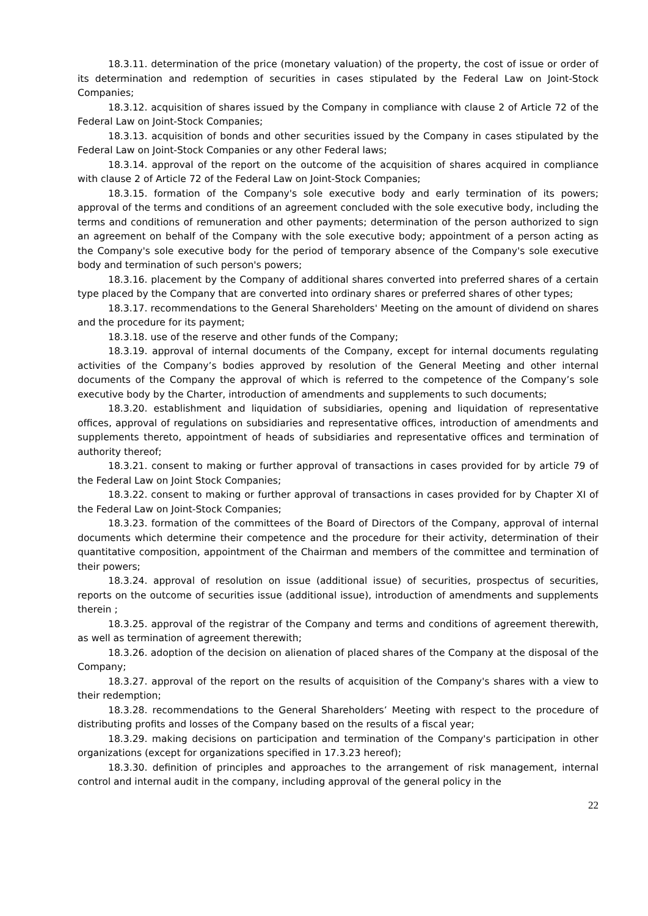18.3.11. determination of the price (monetary valuation) of the property, the cost of issue or order of its determination and redemption of securities in cases stipulated by the Federal Law on Joint-Stock Companies;
18.3.12. acquisition of shares issued by the Company in compliance with clause 2 of Article 72 of the Federal Law on Joint-Stock Companies;
18.3.13. acquisition of bonds and other securities issued by the Company in cases stipulated by the Federal Law on Joint-Stock Companies or any other Federal laws;
18.3.14. approval of the report on the outcome of the acquisition of shares acquired in compliance with clause 2 of Article 72 of the Federal Law on Joint-Stock Companies;
18.3.15. formation of the Company's sole executive body and early termination of its powers; approval of the terms and conditions of an agreement concluded with the sole executive body, including the terms and conditions of remuneration and other payments; determination of the person authorized to sign an agreement on behalf of the Company with the sole executive body; appointment of a person acting as the Company's sole executive body for the period of temporary absence of the Company's sole executive body and termination of such person's powers;
18.3.16. placement by the Company of additional shares converted into preferred shares of a certain type placed by the Company that are converted into ordinary shares or preferred shares of other types;
18.3.17. recommendations to the General Shareholders' Meeting on the amount of dividend on shares and the procedure for its payment;
18.3.18. use of the reserve and other funds of the Company;
18.3.19. approval of internal documents of the Company, except for internal documents regulating activities of the Company’s bodies approved by resolution of the General Meeting and other internal documents of the Company the approval of which is referred to the competence of the Company’s sole executive body by the Charter, introduction of amendments and supplements to such documents;
18.3.20. establishment and liquidation of subsidiaries, opening and liquidation of representative offices, approval of regulations on subsidiaries and representative offices, introduction of amendments and supplements thereto, appointment of heads of subsidiaries and representative offices and termination of authority thereof;
18.3.21. consent to making or further approval of transactions in cases provided for by article 79 of the Federal Law on Joint Stock Companies;
18.3.22. consent to making or further approval of transactions in cases provided for by Chapter XI of the Federal Law on Joint-Stock Companies;
18.3.23. formation of the committees of the Board of Directors of the Company, approval of internal documents which determine their competence and the procedure for their activity, determination of their quantitative composition, appointment of the Chairman and members of the committee and termination of their powers;
18.3.24. approval of resolution on issue (additional issue) of securities, prospectus of securities, reports on the outcome of securities issue (additional issue), introduction of amendments and supplements therein ;
18.3.25. approval of the registrar of the Company and terms and conditions of agreement therewith, as well as termination of agreement therewith;
18.3.26. adoption of the decision on alienation of placed shares of the Company at the disposal of the Company;
18.3.27. approval of the report on the results of acquisition of the Company's shares with a view to their redemption;
18.3.28. recommendations to the General Shareholders’ Meeting with respect to the procedure of distributing profits and losses of the Company based on the results of a fiscal year;
18.3.29. making decisions on participation and termination of the Company's participation in other organizations (except for organizations specified in 17.3.23 hereof);
18.3.30. definition of principles and approaches to the arrangement of risk management, internal control and internal audit in the company, including approval of the general policy in the
22